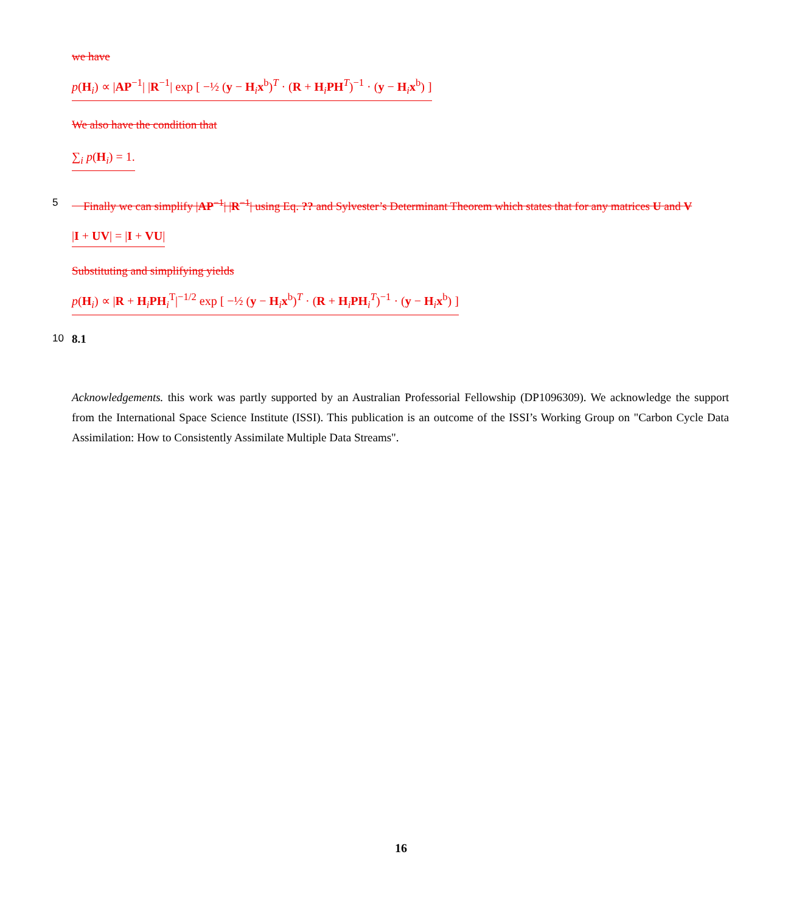we have
p(H<sub>i</sub>) ∝ |AP<sup>−1</sup>| |R<sup>−1</sup>| exp [ −½ (y − H<sub>i</sub>x<sup>b</sup>)<sup>T</sup> · (R + H<sub>i</sub>PH<sup>T</sup>)<sup>−1</sup> · (y − H<sub>i</sub>x<sup>b</sup>) ]
We also have the condition that
∑<sub>i</sub> p(H<sub>i</sub>) = 1.
5 Finally we can simplify |AP<sup>−1</sup>| |R<sup>−1</sup>| using Eq. ?? and Sylvester’s Determinant Theorem which states that for any matrices U and V
|I + UV| = |I + VU|
Substituting and simplifying yields
p(H<sub>i</sub>) ∝ |R + H<sub>i</sub>PH<sub>i</sub><sup>T</sup>|<sup>−1/2</sup> exp [ −½ (y − H<sub>i</sub>x<sup>b</sup>)<sup>T</sup> · (R + H<sub>i</sub>PH<sub>i</sub><sup>T</sup>)<sup>−1</sup> · (y − H<sub>i</sub>x<sup>b</sup>) ]
10 8.1
Acknowledgements. this work was partly supported by an Australian Professorial Fellowship (DP1096309). We acknowledge the support from the International Space Science Institute (ISSI). This publication is an outcome of the ISSI’s Working Group on "Carbon Cycle Data Assimilation: How to Consistently Assimilate Multiple Data Streams".
16